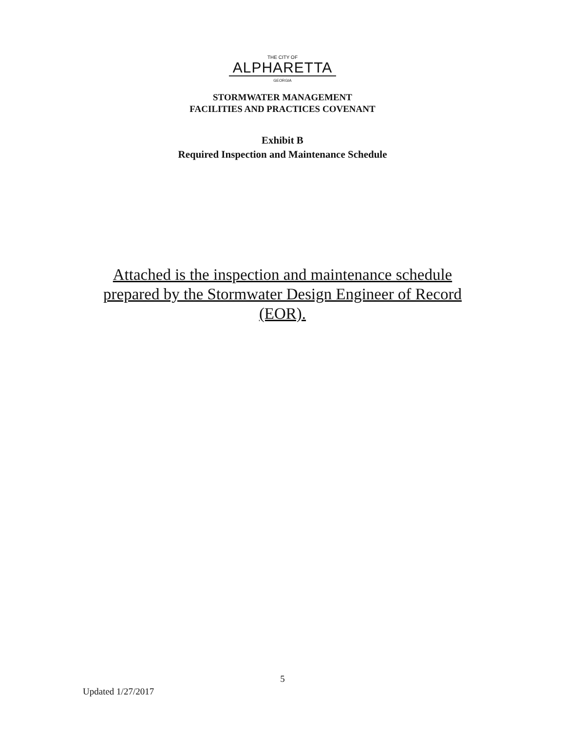THE CITY OF
ALPHARETTA
GEORGIA
STORMWATER MANAGEMENT
FACILITIES AND PRACTICES COVENANT
Exhibit B
Required Inspection and Maintenance Schedule
Attached is the inspection and maintenance schedule prepared by the Stormwater Design Engineer of Record (EOR).
5
Updated 1/27/2017